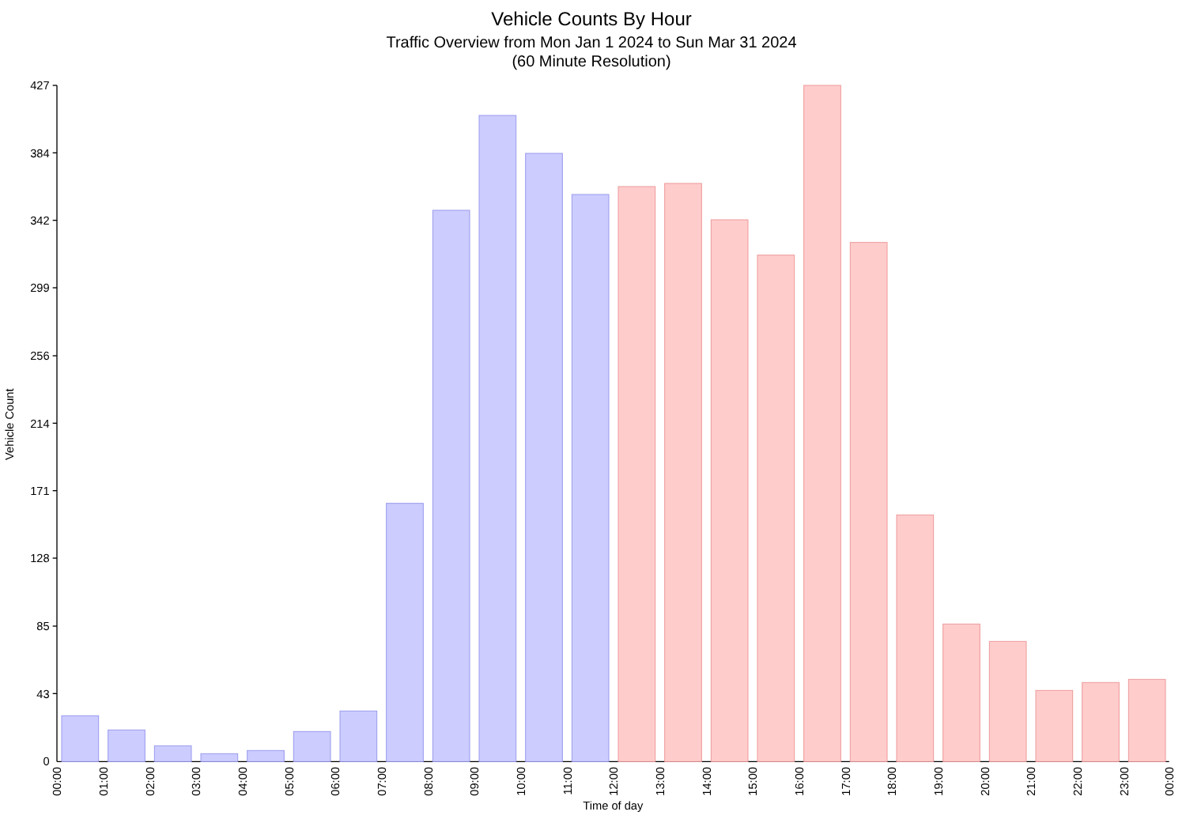Vehicle Counts By Hour
Traffic Overview from Mon Jan 1 2024 to Sun Mar 31 2024
(60 Minute Resolution)
Vehicle Count
427
384
342
299
256
214
171
128
85
43
0
00:00
01:00
02:00
03:00
04:00
05:00
06:00
07:00
08:00
09:00
10:00
11:00
12:00
13:00
14:00
15:00
16:00
17:00
18:00
19:00
20:00
21:00
22:00
23:00
00:00
Time of day